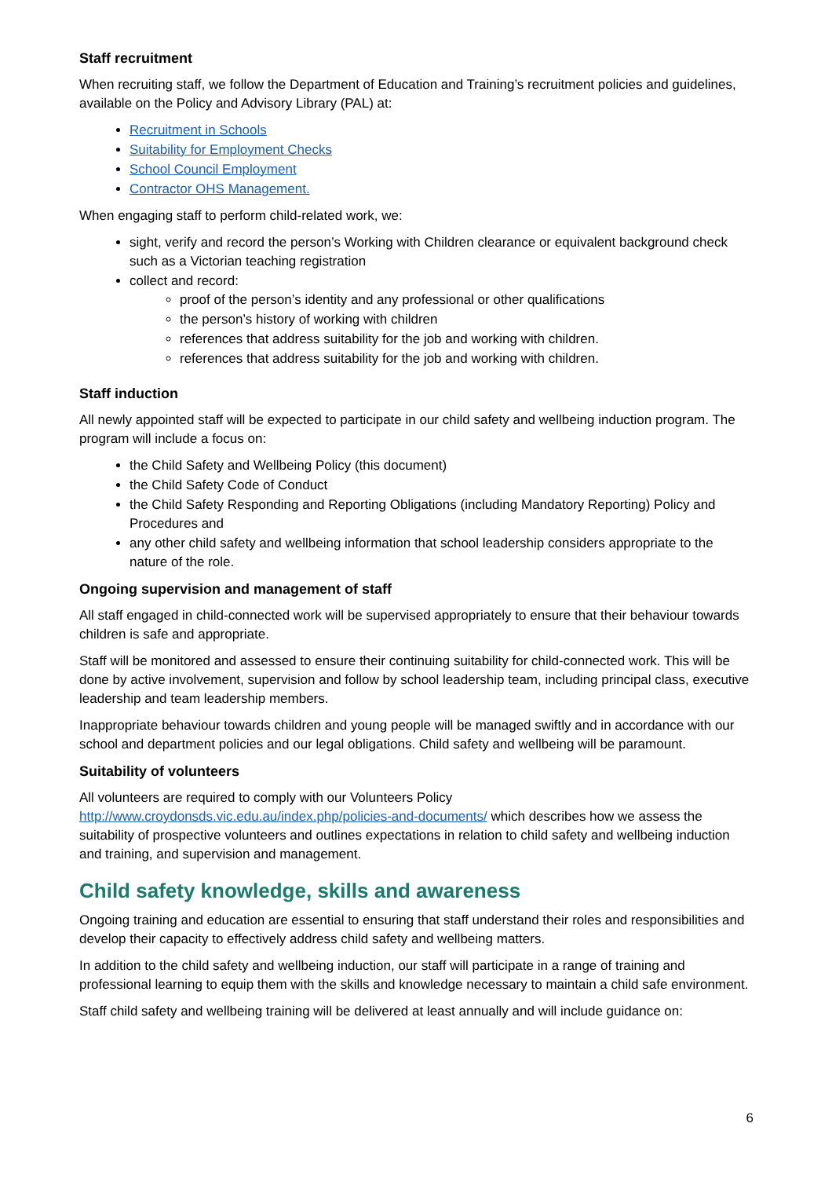Staff recruitment
When recruiting staff, we follow the Department of Education and Training’s recruitment policies and guidelines, available on the Policy and Advisory Library (PAL) at:
Recruitment in Schools
Suitability for Employment Checks
School Council Employment
Contractor OHS Management.
When engaging staff to perform child-related work, we:
sight, verify and record the person’s Working with Children clearance or equivalent background check such as a Victorian teaching registration
collect and record:
proof of the person’s identity and any professional or other qualifications
the person’s history of working with children
references that address suitability for the job and working with children.
references that address suitability for the job and working with children.
Staff induction
All newly appointed staff will be expected to participate in our child safety and wellbeing induction program. The program will include a focus on:
the Child Safety and Wellbeing Policy (this document)
the Child Safety Code of Conduct
the Child Safety Responding and Reporting Obligations (including Mandatory Reporting) Policy and Procedures and
any other child safety and wellbeing information that school leadership considers appropriate to the nature of the role.
Ongoing supervision and management of staff
All staff engaged in child-connected work will be supervised appropriately to ensure that their behaviour towards children is safe and appropriate.
Staff will be monitored and assessed to ensure their continuing suitability for child-connected work. This will be done by active involvement, supervision and follow by school leadership team, including principal class, executive leadership and team leadership members.
Inappropriate behaviour towards children and young people will be managed swiftly and in accordance with our school and department policies and our legal obligations. Child safety and wellbeing will be paramount.
Suitability of volunteers
All volunteers are required to comply with our Volunteers Policy
http://www.croydonsds.vic.edu.au/index.php/policies-and-documents/ which describes how we assess the suitability of prospective volunteers and outlines expectations in relation to child safety and wellbeing induction and training, and supervision and management.
Child safety knowledge, skills and awareness
Ongoing training and education are essential to ensuring that staff understand their roles and responsibilities and develop their capacity to effectively address child safety and wellbeing matters.
In addition to the child safety and wellbeing induction, our staff will participate in a range of training and professional learning to equip them with the skills and knowledge necessary to maintain a child safe environment.
Staff child safety and wellbeing training will be delivered at least annually and will include guidance on:
6